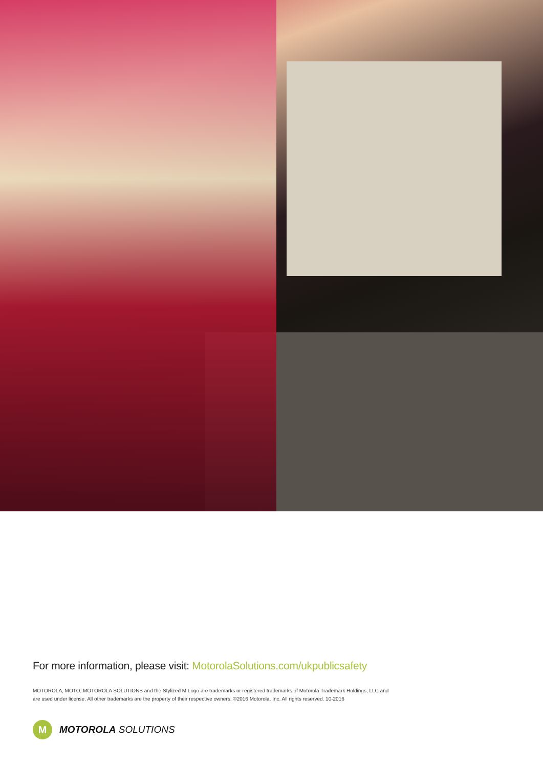For more information, please visit: MotorolaSolutions.com/ukpublicsafety
MOTOROLA, MOTO, MOTOROLA SOLUTIONS and the Stylized M Logo are trademarks or registered trademarks of Motorola Trademark Holdings, LLC and are used under license. All other trademarks are the property of their respective owners. ©2016 Motorola, Inc. All rights reserved. 10-2016
M
MOTOROLA SOLUTIONS